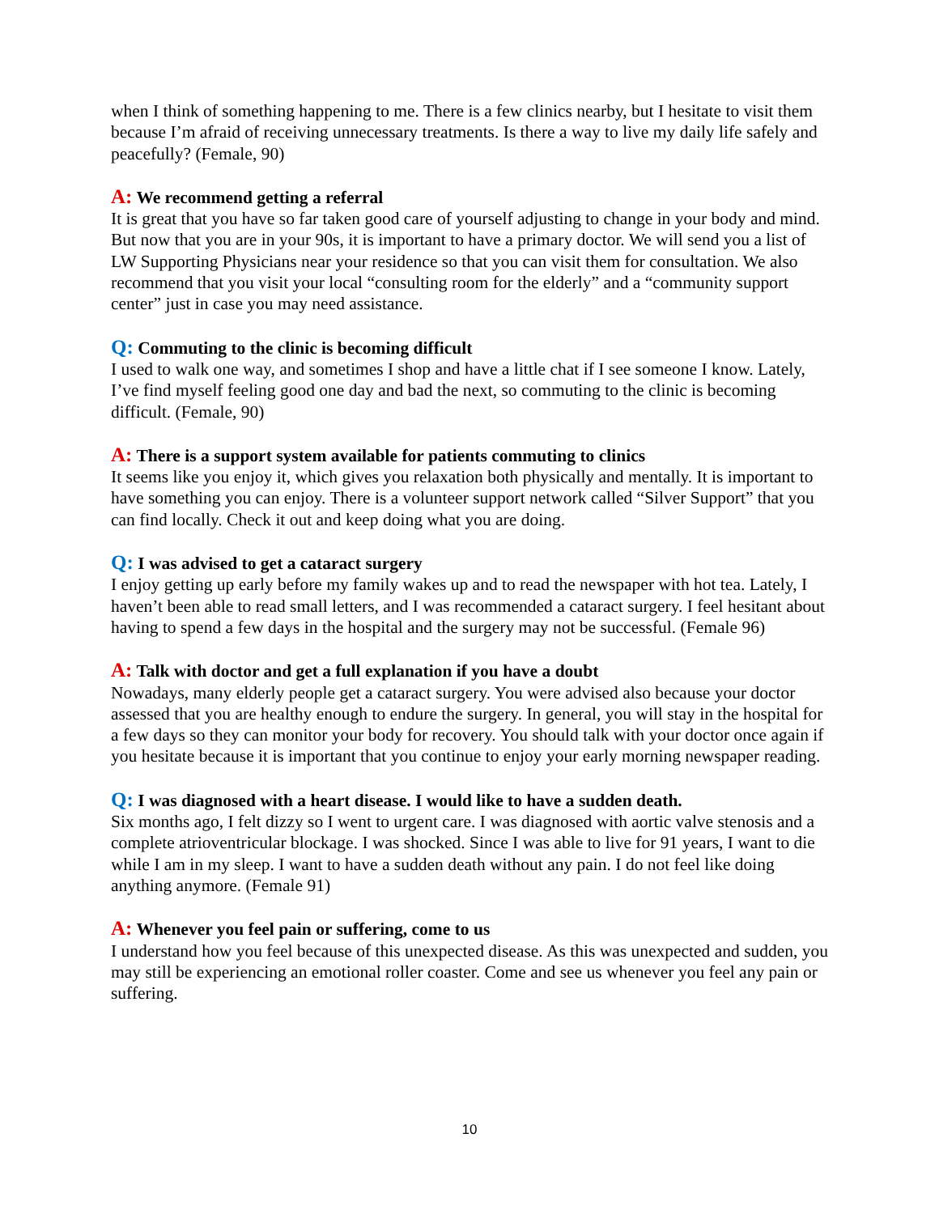when I think of something happening to me. There is a few clinics nearby, but I hesitate to visit them because I’m afraid of receiving unnecessary treatments. Is there a way to live my daily life safely and peacefully? (Female, 90)
A: We recommend getting a referral
It is great that you have so far taken good care of yourself adjusting to change in your body and mind. But now that you are in your 90s, it is important to have a primary doctor. We will send you a list of LW Supporting Physicians near your residence so that you can visit them for consultation. We also recommend that you visit your local “consulting room for the elderly” and a “community support center” just in case you may need assistance.
Q: Commuting to the clinic is becoming difficult
I used to walk one way, and sometimes I shop and have a little chat if I see someone I know. Lately, I’ve find myself feeling good one day and bad the next, so commuting to the clinic is becoming difficult. (Female, 90)
A: There is a support system available for patients commuting to clinics
It seems like you enjoy it, which gives you relaxation both physically and mentally. It is important to have something you can enjoy. There is a volunteer support network called “Silver Support” that you can find locally. Check it out and keep doing what you are doing.
Q: I was advised to get a cataract surgery
I enjoy getting up early before my family wakes up and to read the newspaper with hot tea. Lately, I haven’t been able to read small letters, and I was recommended a cataract surgery. I feel hesitant about having to spend a few days in the hospital and the surgery may not be successful. (Female 96)
A: Talk with doctor and get a full explanation if you have a doubt
Nowadays, many elderly people get a cataract surgery. You were advised also because your doctor assessed that you are healthy enough to endure the surgery. In general, you will stay in the hospital for a few days so they can monitor your body for recovery. You should talk with your doctor once again if you hesitate because it is important that you continue to enjoy your early morning newspaper reading.
Q: I was diagnosed with a heart disease. I would like to have a sudden death.
Six months ago, I felt dizzy so I went to urgent care. I was diagnosed with aortic valve stenosis and a complete atrioventricular blockage. I was shocked. Since I was able to live for 91 years, I want to die while I am in my sleep. I want to have a sudden death without any pain. I do not feel like doing anything anymore. (Female 91)
A: Whenever you feel pain or suffering, come to us
I understand how you feel because of this unexpected disease. As this was unexpected and sudden, you may still be experiencing an emotional roller coaster. Come and see us whenever you feel any pain or suffering.
10